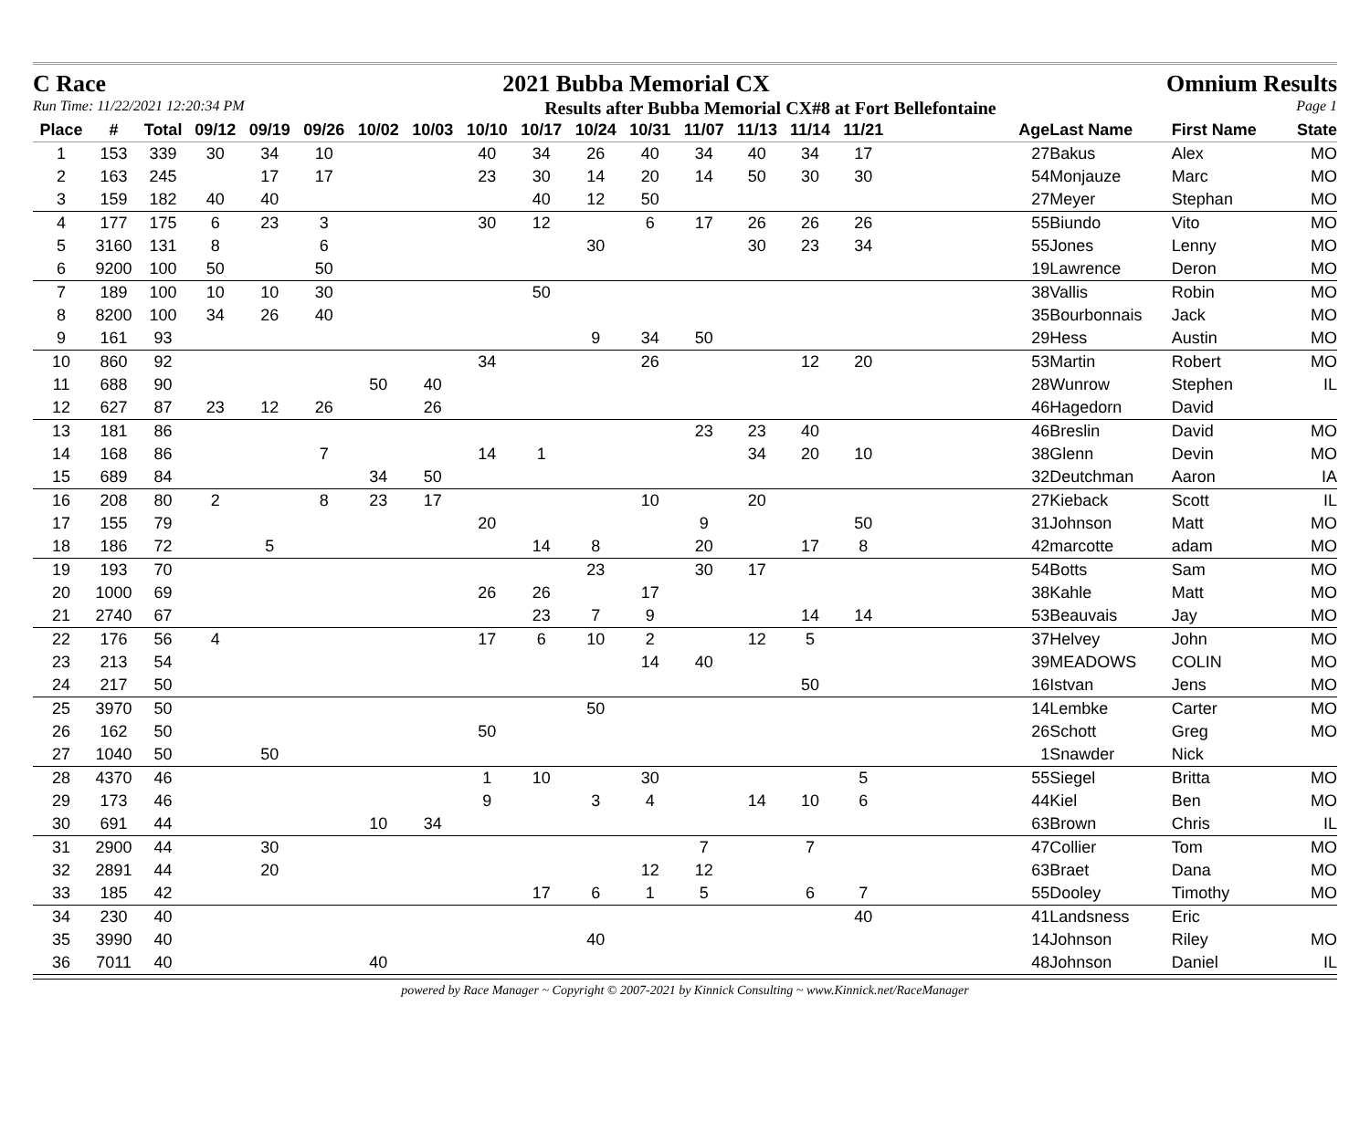C Race 2021 Bubba Memorial CX Omnium Results
Run Time: 11/22/2021 12:20:34 PM Results after Bubba Memorial CX#8 at Fort Bellefontaine Page 1
| Place | # | Total | 09/12 | 09/19 | 09/26 | 10/02 | 10/03 | 10/10 | 10/17 | 10/24 | 10/31 | 11/07 | 11/13 | 11/14 | 11/21 | | Age | Last Name | First Name | State |
| --- | --- | --- | --- | --- | --- | --- | --- | --- | --- | --- | --- | --- | --- | --- | --- | --- | --- | --- | --- | --- |
| 1 | 153 | 339 | 30 | 34 | 10 | | | 40 | 34 | 26 | 40 | 34 | 40 | 34 | 17 | | 27 | Bakus | Alex | MO |
| 2 | 163 | 245 | | 17 | 17 | | | 23 | 30 | 14 | 20 | 14 | 50 | 30 | 30 | | 54 | Monjauze | Marc | MO |
| 3 | 159 | 182 | 40 | 40 | | | | | 40 | 12 | 50 | | | | | | 27 | Meyer | Stephan | MO |
| 4 | 177 | 175 | 6 | 23 | 3 | | | 30 | 12 | | 6 | 17 | 26 | 26 | 26 | | 55 | Biundo | Vito | MO |
| 5 | 3160 | 131 | 8 | | 6 | | | | | 30 | | | 30 | 23 | 34 | | 55 | Jones | Lenny | MO |
| 6 | 9200 | 100 | 50 | | 50 | | | | | | | | | | | | 19 | Lawrence | Deron | MO |
| 7 | 189 | 100 | 10 | 10 | 30 | | | | 50 | | | | | | | | 38 | Vallis | Robin | MO |
| 8 | 8200 | 100 | 34 | 26 | 40 | | | | | | | | | | | | 35 | Bourbonnais | Jack | MO |
| 9 | 161 | 93 | | | | | | | | 9 | 34 | 50 | | | | | 29 | Hess | Austin | MO |
| 10 | 860 | 92 | | | | | | 34 | | | 26 | | | 12 | 20 | | 53 | Martin | Robert | MO |
| 11 | 688 | 90 | | | | 50 | 40 | | | | | | | | | | 28 | Wunrow | Stephen | IL |
| 12 | 627 | 87 | 23 | 12 | 26 | | 26 | | | | | | | | | | 46 | Hagedorn | David | |
| 13 | 181 | 86 | | | | | | | | | | 23 | 23 | 40 | | | 46 | Breslin | David | MO |
| 14 | 168 | 86 | | | 7 | | | 14 | 1 | | | | 34 | 20 | 10 | | 38 | Glenn | Devin | MO |
| 15 | 689 | 84 | | | | 34 | 50 | | | | | | | | | | 32 | Deutchman | Aaron | IA |
| 16 | 208 | 80 | 2 | | 8 | 23 | 17 | | | | 10 | | 20 | | | | 27 | Kieback | Scott | IL |
| 17 | 155 | 79 | | | | | | 20 | | | | 9 | | | 50 | | 31 | Johnson | Matt | MO |
| 18 | 186 | 72 | | 5 | | | | | 14 | 8 | | 20 | | 17 | 8 | | 42 | marcotte | adam | MO |
| 19 | 193 | 70 | | | | | | | | 23 | | 30 | 17 | | | | 54 | Botts | Sam | MO |
| 20 | 1000 | 69 | | | | | | 26 | 26 | | 17 | | | | | | 38 | Kahle | Matt | MO |
| 21 | 2740 | 67 | | | | | | | 23 | 7 | 9 | | | 14 | 14 | | 53 | Beauvais | Jay | MO |
| 22 | 176 | 56 | 4 | | | | | 17 | 6 | 10 | 2 | | 12 | 5 | | | 37 | Helvey | John | MO |
| 23 | 213 | 54 | | | | | | | | | 14 | 40 | | | | | 39 | MEADOWS | COLIN | MO |
| 24 | 217 | 50 | | | | | | | | | | | | 50 | | | 16 | Istvan | Jens | MO |
| 25 | 3970 | 50 | | | | | | | | 50 | | | | | | | 14 | Lembke | Carter | MO |
| 26 | 162 | 50 | | | | | | 50 | | | | | | | | | 26 | Schott | Greg | MO |
| 27 | 1040 | 50 | | 50 | | | | | | | | | | | | | 1 | Snawder | Nick | |
| 28 | 4370 | 46 | | | | | | 1 | 10 | | 30 | | | | 5 | | 55 | Siegel | Britta | MO |
| 29 | 173 | 46 | | | | | | 9 | | 3 | 4 | | 14 | 10 | 6 | | 44 | Kiel | Ben | MO |
| 30 | 691 | 44 | | | | 10 | 34 | | | | | | | | | | 63 | Brown | Chris | IL |
| 31 | 2900 | 44 | | 30 | | | | | | | | 7 | | 7 | | | 47 | Collier | Tom | MO |
| 32 | 2891 | 44 | | 20 | | | | | | | 12 | 12 | | | | | 63 | Braet | Dana | MO |
| 33 | 185 | 42 | | | | | | | 17 | 6 | 1 | 5 | | 6 | 7 | | 55 | Dooley | Timothy | MO |
| 34 | 230 | 40 | | | | | | | | | | | | | 40 | | 41 | Landsness | Eric | |
| 35 | 3990 | 40 | | | | | | | | 40 | | | | | | | 14 | Johnson | Riley | MO |
| 36 | 7011 | 40 | | | | 40 | | | | | | | | | | | 48 | Johnson | Daniel | IL |
powered by Race Manager ~ Copyright © 2007-2021 by Kinnick Consulting ~ www.Kinnick.net/RaceManager